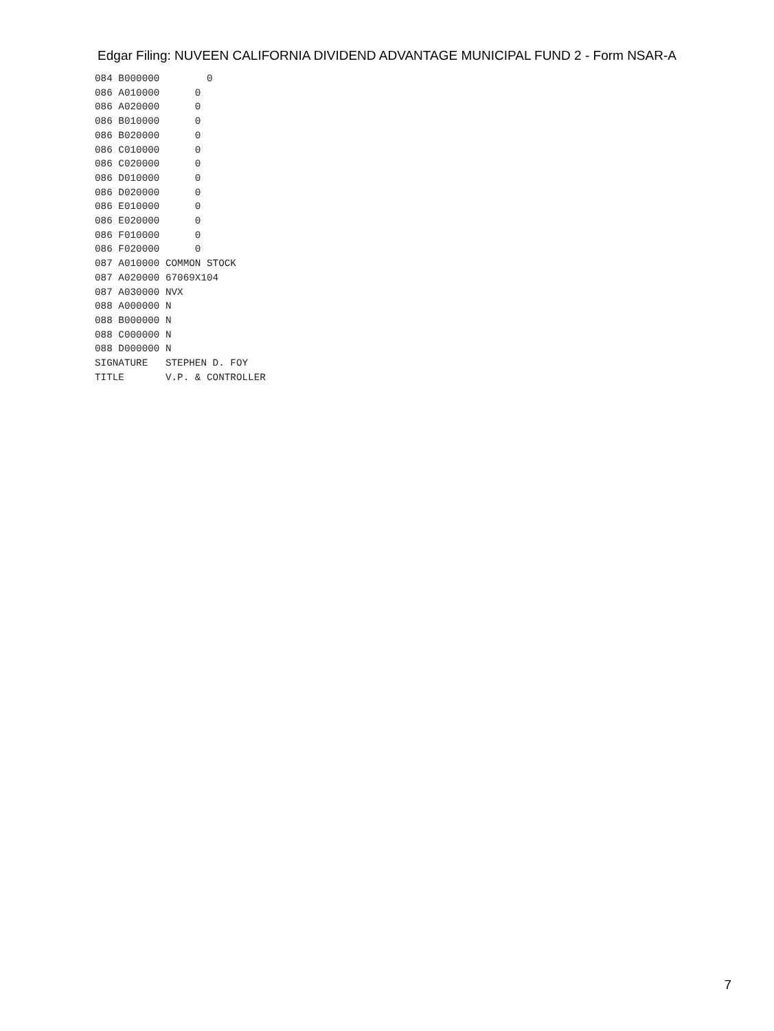Edgar Filing: NUVEEN CALIFORNIA DIVIDEND ADVANTAGE MUNICIPAL FUND 2 - Form NSAR-A
084 B000000        0
086 A010000      0
086 A020000      0
086 B010000      0
086 B020000      0
086 C010000      0
086 C020000      0
086 D010000      0
086 D020000      0
086 E010000      0
086 E020000      0
086 F010000      0
086 F020000      0
087 A010000 COMMON STOCK
087 A020000 67069X104
087 A030000 NVX
088 A000000 N
088 B000000 N
088 C000000 N
088 D000000 N
SIGNATURE   STEPHEN D. FOY
TITLE       V.P. & CONTROLLER
7